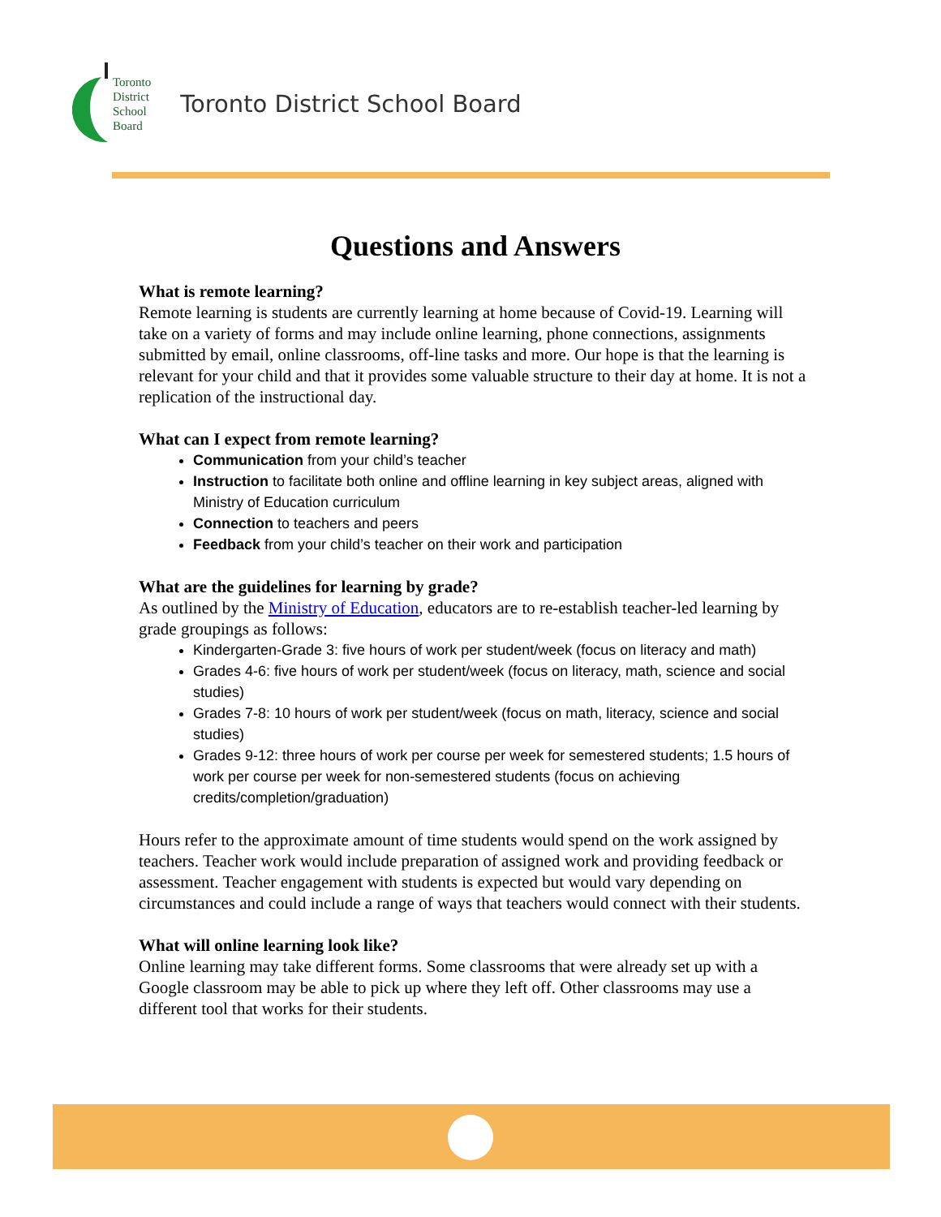Toronto
District
School
Board
Toronto District School Board
Questions and Answers
What is remote learning?
Remote learning is students are currently learning at home because of Covid-19. Learning will take on a variety of forms and may include online learning, phone connections, assignments submitted by email, online classrooms, off-line tasks and more. Our hope is that the learning is relevant for your child and that it provides some valuable structure to their day at home. It is not a replication of the instructional day.
What can I expect from remote learning?
Communication from your child’s teacher
Instruction to facilitate both online and offline learning in key subject areas, aligned with Ministry of Education curriculum
Connection to teachers and peers
Feedback from your child’s teacher on their work and participation
What are the guidelines for learning by grade?
As outlined by the Ministry of Education, educators are to re-establish teacher-led learning by grade groupings as follows:
Kindergarten-Grade 3: five hours of work per student/week (focus on literacy and math)
Grades 4-6: five hours of work per student/week (focus on literacy, math, science and social studies)
Grades 7-8: 10 hours of work per student/week (focus on math, literacy, science and social studies)
Grades 9-12: three hours of work per course per week for semestered students; 1.5 hours of work per course per week for non-semestered students (focus on achieving credits/completion/graduation)
Hours refer to the approximate amount of time students would spend on the work assigned by teachers. Teacher work would include preparation of assigned work and providing feedback or assessment. Teacher engagement with students is expected but would vary depending on circumstances and could include a range of ways that teachers would connect with their students.
What will online learning look like?
Online learning may take different forms. Some classrooms that were already set up with a Google classroom may be able to pick up where they left off. Other classrooms may use a different tool that works for their students.